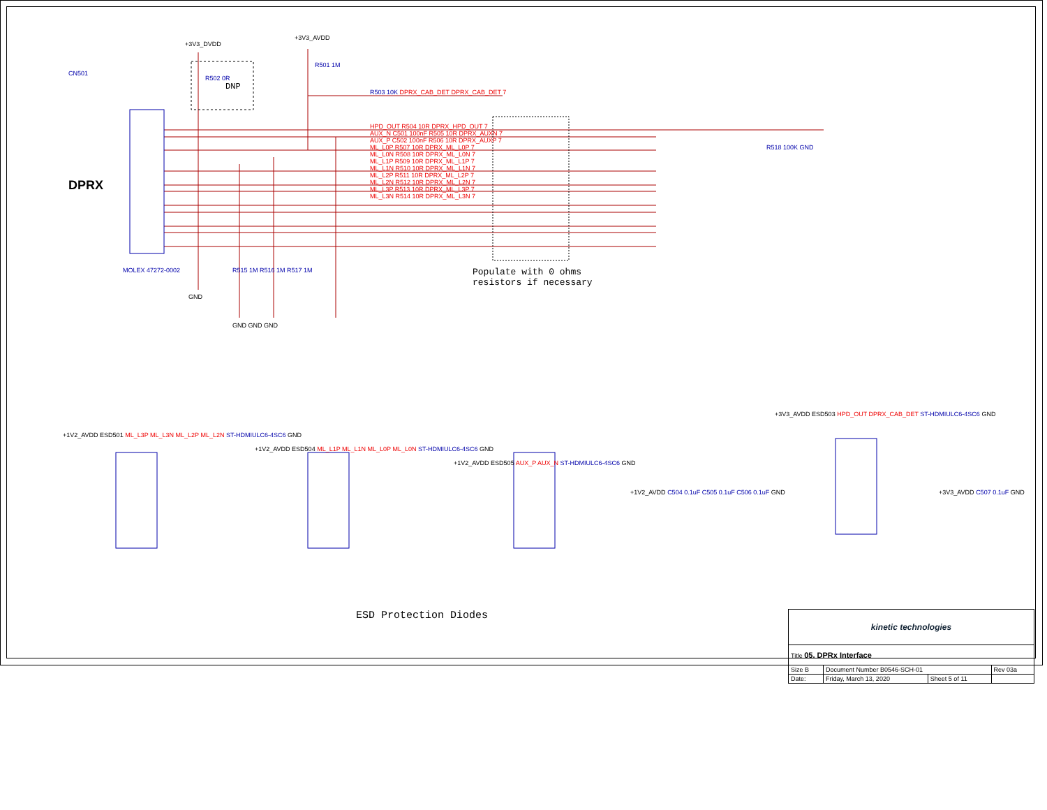CN501
DPRX
MOLEX 47272-0002
+3V3_DVDD
+3V3_AVDD
R502 0R
DNP
R501 1M
R503 10K DPRX_CAB_DET DPRX_CAB_DET 7
HPD_OUT R504 10R DPRX_HPD_OUT 7
AUX_N C501 100nF R505 10R DPRX_AUXN 7
AUX_P C502 100nF R506 10R DPRX_AUXP 7
ML_L0P R507 10R DPRX_ML_L0P 7
ML_L0N R508 10R DPRX_ML_L0N 7
ML_L1P R509 10R DPRX_ML_L1P 7
ML_L1N R510 10R DPRX_ML_L1N 7
ML_L2P R511 10R DPRX_ML_L2P 7
ML_L2N R512 10R DPRX_ML_L2N 7
ML_L3P R513 10R DPRX_ML_L3P 7
ML_L3N R514 10R DPRX_ML_L3N 7
R518 100K GND
GND
R515 1M R516 1M R517 1M
GND GND GND
Populate with 0 ohms
resistors if necessary
+1V2_AVDD ESD501 ML_L3P ML_L3N ML_L2P ML_L2N ST-HDMIULC6-4SC6 GND
+1V2_AVDD ESD504 ML_L1P ML_L1N ML_L0P ML_L0N ST-HDMIULC6-4SC6 GND
+1V2_AVDD ESD505 AUX_P AUX_N ST-HDMIULC6-4SC6 GND
+1V2_AVDD C504 0.1uF C505 0.1uF C506 0.1uF GND
+3V3_AVDD ESD503 HPD_OUT DPRX_CAB_DET ST-HDMIULC6-4SC6 GND
+3V3_AVDD C507 0.1uF GND
ESD Protection Diodes
| kinetic technologies | | | |
| Title 05. DPRx Interface | | | |
| Size B | Document Number B0546-SCH-01 | | Rev 03a |
| Date: | Friday, March 13, 2020 | Sheet 5 of 11 | |